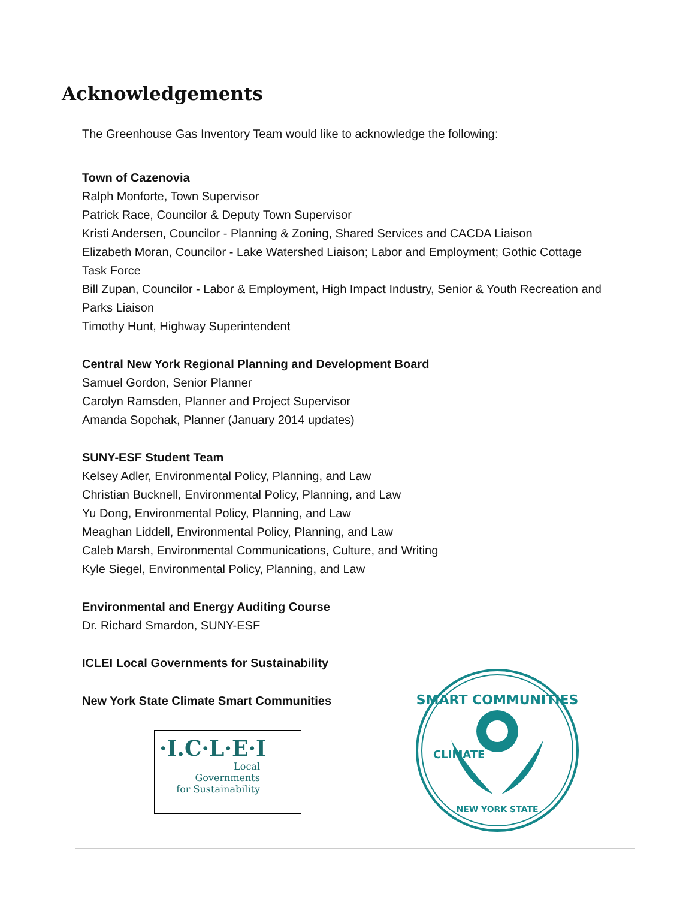Acknowledgements
The Greenhouse Gas Inventory Team would like to acknowledge the following:
Town of Cazenovia
Ralph Monforte, Town Supervisor
Patrick Race, Councilor & Deputy Town Supervisor
Kristi Andersen, Councilor - Planning & Zoning, Shared Services and CACDA Liaison
Elizabeth Moran, Councilor - Lake Watershed Liaison; Labor and Employment; Gothic Cottage Task Force
Bill Zupan, Councilor - Labor & Employment, High Impact Industry, Senior & Youth Recreation and Parks Liaison
Timothy Hunt, Highway Superintendent
Central New York Regional Planning and Development Board
Samuel Gordon, Senior Planner
Carolyn Ramsden, Planner and Project Supervisor
Amanda Sopchak, Planner (January 2014 updates)
SUNY-ESF Student Team
Kelsey Adler, Environmental Policy, Planning, and Law
Christian Bucknell, Environmental Policy, Planning, and Law
Yu Dong, Environmental Policy, Planning, and Law
Meaghan Liddell, Environmental Policy, Planning, and Law
Caleb Marsh, Environmental Communications, Culture, and Writing
Kyle Siegel, Environmental Policy, Planning, and Law
Environmental and Energy Auditing Course
Dr. Richard Smardon, SUNY-ESF
ICLEI Local Governments for Sustainability
New York State Climate Smart Communities
·I.C·L·E·I
Local
Governments
for Sustainability
SMART COMMUNITIES
NEW YORK STATE
CLIMATE